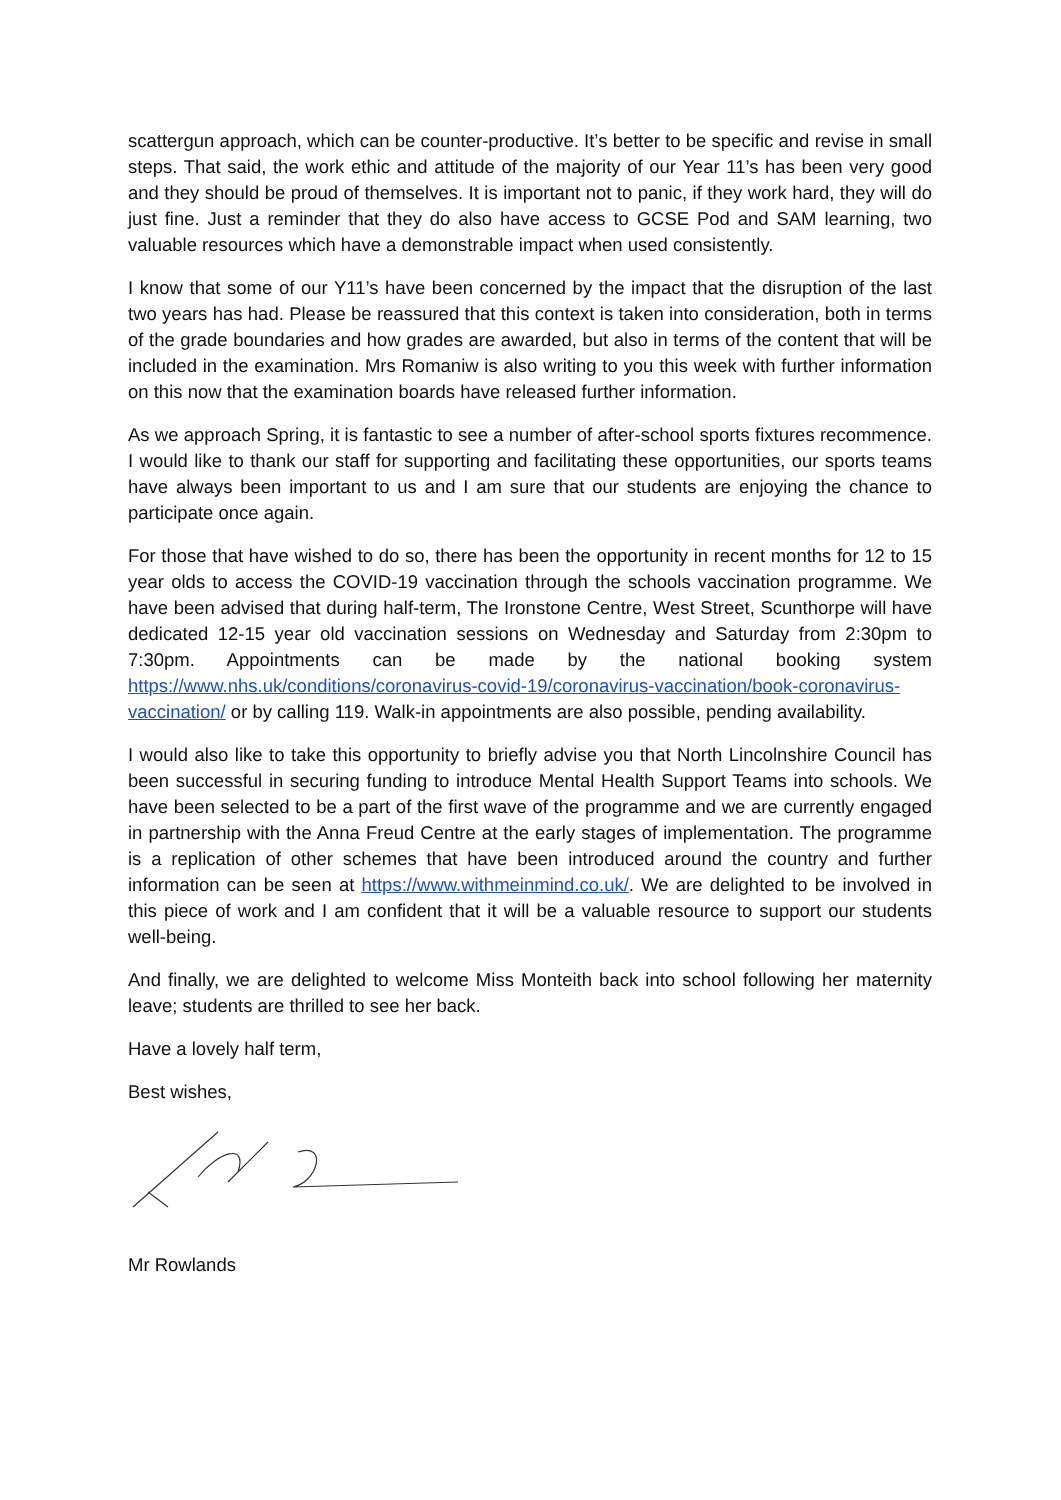scattergun approach, which can be counter-productive. It’s better to be specific and revise in small steps. That said, the work ethic and attitude of the majority of our Year 11’s has been very good and they should be proud of themselves. It is important not to panic, if they work hard, they will do just fine. Just a reminder that they do also have access to GCSE Pod and SAM learning, two valuable resources which have a demonstrable impact when used consistently.
I know that some of our Y11’s have been concerned by the impact that the disruption of the last two years has had. Please be reassured that this context is taken into consideration, both in terms of the grade boundaries and how grades are awarded, but also in terms of the content that will be included in the examination. Mrs Romaniw is also writing to you this week with further information on this now that the examination boards have released further information.
As we approach Spring, it is fantastic to see a number of after-school sports fixtures recommence. I would like to thank our staff for supporting and facilitating these opportunities, our sports teams have always been important to us and I am sure that our students are enjoying the chance to participate once again.
For those that have wished to do so, there has been the opportunity in recent months for 12 to 15 year olds to access the COVID-19 vaccination through the schools vaccination programme. We have been advised that during half-term, The Ironstone Centre, West Street, Scunthorpe will have dedicated 12-15 year old vaccination sessions on Wednesday and Saturday from 2:30pm to 7:30pm. Appointments can be made by the national booking system https://www.nhs.uk/conditions/coronavirus-covid-19/coronavirus-vaccination/book-coronavirus-vaccination/ or by calling 119. Walk-in appointments are also possible, pending availability.
I would also like to take this opportunity to briefly advise you that North Lincolnshire Council has been successful in securing funding to introduce Mental Health Support Teams into schools. We have been selected to be a part of the first wave of the programme and we are currently engaged in partnership with the Anna Freud Centre at the early stages of implementation. The programme is a replication of other schemes that have been introduced around the country and further information can be seen at https://www.withmeinmind.co.uk/. We are delighted to be involved in this piece of work and I am confident that it will be a valuable resource to support our students well-being.
And finally, we are delighted to welcome Miss Monteith back into school following her maternity leave; students are thrilled to see her back.
Have a lovely half term,
Best wishes,
Mr Rowlands